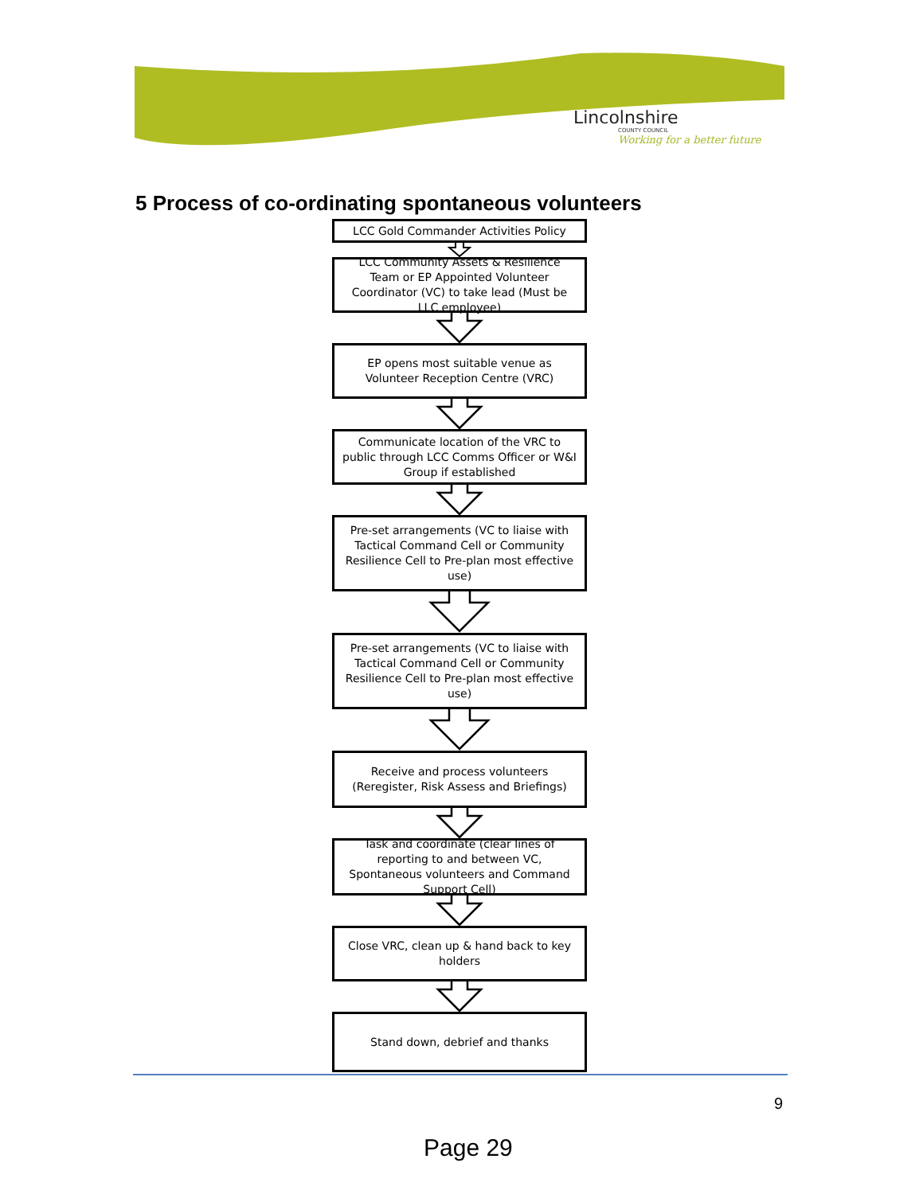Lincolnshire
COUNTY COUNCIL
Working for a better future
5 Process of co-ordinating spontaneous volunteers
LCC Gold Commander Activities Policy
LCC Community Assets & Resilience Team or EP Appointed Volunteer Coordinator (VC) to take lead (Must be LLC employee)
EP opens most suitable venue as Volunteer Reception Centre (VRC)
Communicate location of the VRC to public through LCC Comms Officer or W&I Group if established
Pre-set arrangements (VC to liaise with Tactical Command Cell or Community Resilience Cell to Pre-plan most effective use)
Pre-set arrangements (VC to liaise with Tactical Command Cell or Community Resilience Cell to Pre-plan most effective use)
Receive and process volunteers (Reregister, Risk Assess and Briefings)
Task and coordinate (clear lines of reporting to and between VC, Spontaneous volunteers and Command Support Cell)
Close VRC, clean up & hand back to key holders
Stand down, debrief and thanks
9
Page 29